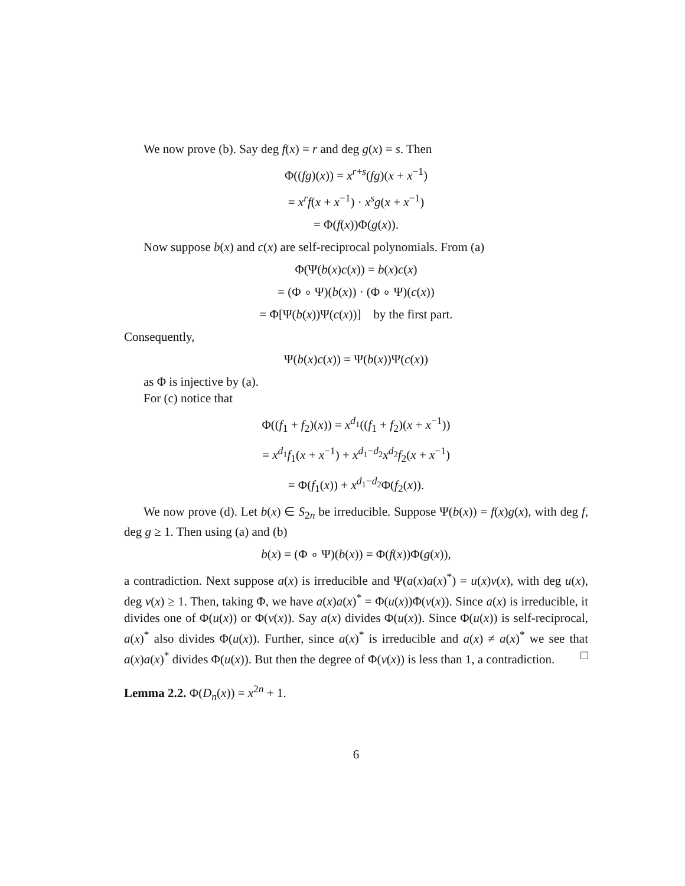We now prove (b). Say deg f(x) = r and deg g(x) = s. Then
Φ((fg)(x)) = x<sup>r+s</sup>(fg)(x + x<sup>−1</sup>)
= x<sup>r</sup>f(x + x<sup>−1</sup>) · x<sup>s</sup>g(x + x<sup>−1</sup>)
= Φ(f(x))Φ(g(x)).
Now suppose b(x) and c(x) are self-reciprocal polynomials. From (a)
Φ(Ψ(b(x)c(x)) = b(x)c(x)
= (Φ ∘ Ψ)(b(x)) · (Φ ∘ Ψ)(c(x))
= Φ[Ψ(b(x))Ψ(c(x))] by the first part.
Consequently,
Ψ(b(x)c(x)) = Ψ(b(x))Ψ(c(x))
as Φ is injective by (a).
For (c) notice that
Φ((f<sub>1</sub> + f<sub>2</sub>)(x)) = x<sup>d<sub>1</sub></sup>((f<sub>1</sub> + f<sub>2</sub>)(x + x<sup>−1</sup>))
= x<sup>d<sub>1</sub></sup>f<sub>1</sub>(x + x<sup>−1</sup>) + x<sup>d<sub>1</sub>−d<sub>2</sub></sup>x<sup>d<sub>2</sub></sup>f<sub>2</sub>(x + x<sup>−1</sup>)
= Φ(f<sub>1</sub>(x)) + x<sup>d<sub>1</sub>−d<sub>2</sub></sup>Φ(f<sub>2</sub>(x)).
We now prove (d). Let b(x) ∈ S<sub>2n</sub> be irreducible. Suppose Ψ(b(x)) = f(x)g(x), with deg f, deg g ≥ 1. Then using (a) and (b)
b(x) = (Φ ∘ Ψ)(b(x)) = Φ(f(x))Φ(g(x)),
a contradiction. Next suppose a(x) is irreducible and Ψ(a(x)a(x)<sup>*</sup>) = u(x)v(x), with deg u(x), deg v(x) ≥ 1. Then, taking Φ, we have a(x)a(x)<sup>*</sup> = Φ(u(x))Φ(v(x)). Since a(x) is irreducible, it divides one of Φ(u(x)) or Φ(v(x)). Say a(x) divides Φ(u(x)). Since Φ(u(x)) is self-reciprocal, a(x)<sup>*</sup> also divides Φ(u(x)). Further, since a(x)<sup>*</sup> is irreducible and a(x) ≠ a(x)<sup>*</sup> we see that a(x)a(x)<sup>*</sup> divides Φ(u(x)). But then the degree of Φ(v(x)) is less than 1, a contradiction. □
Lemma 2.2. Φ(D<sub>n</sub>(x)) = x<sup>2n</sup> + 1.
6